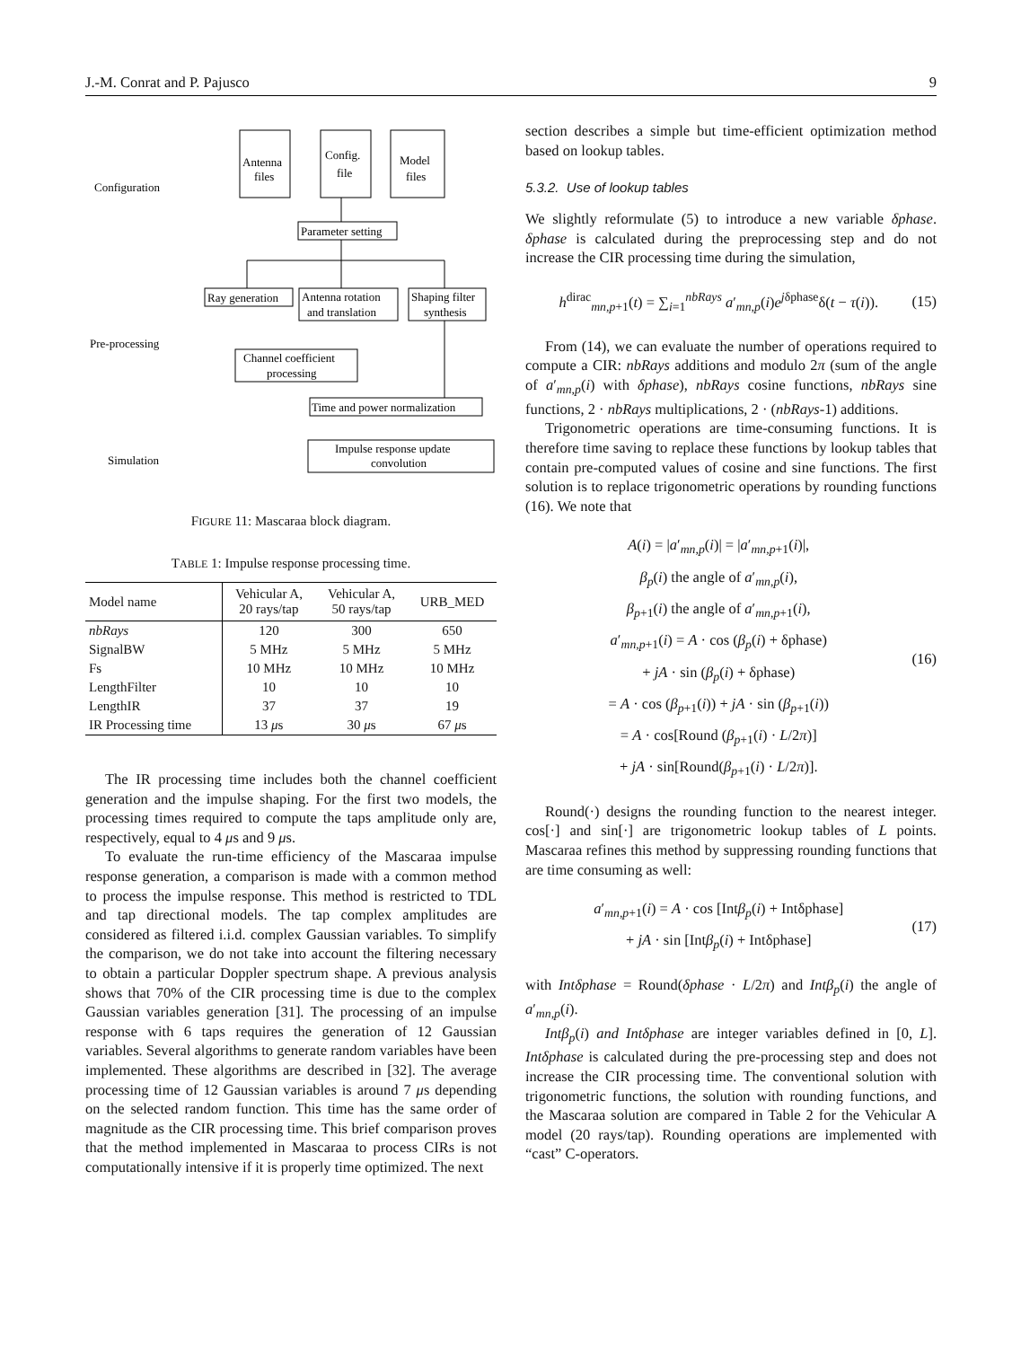J.-M. Conrat and P. Pajusco 9
Antenna
files
Config.
file
Model
files
Parameter setting
Ray generation
Antenna rotation
and translation
Shaping filter
synthesis
Channel coefficient
processing
Time and power normalization
Impulse response update
convolution
Configuration
Pre-processing
Simulation
FIGURE 11: Mascaraa block diagram.
TABLE 1: Impulse response processing time.
| Model name | Vehicular A, 20 rays/tap | Vehicular A, 50 rays/tap | URB_MED |
| --- | --- | --- | --- |
| nbRays | 120 | 300 | 650 |
| SignalBW | 5 MHz | 5 MHz | 5 MHz |
| Fs | 10 MHz | 10 MHz | 10 MHz |
| LengthFilter | 10 | 10 | 10 |
| LengthIR | 37 | 37 | 19 |
| IR Processing time | 13 μ s | 30 μ s | 67 μ s |
The IR processing time includes both the channel coefficient generation and the impulse shaping. For the first two models, the processing times required to compute the taps amplitude only are, respectively, equal to 4 μs and 9 μs.
To evaluate the run-time efficiency of the Mascaraa impulse response generation, a comparison is made with a common method to process the impulse response. This method is restricted to TDL and tap directional models. The tap complex amplitudes are considered as filtered i.i.d. complex Gaussian variables. To simplify the comparison, we do not take into account the filtering necessary to obtain a particular Doppler spectrum shape. A previous analysis shows that 70% of the CIR processing time is due to the complex Gaussian variables generation [31]. The processing of an impulse response with 6 taps requires the generation of 12 Gaussian variables. Several algorithms to generate random variables have been implemented. These algorithms are described in [32]. The average processing time of 12 Gaussian variables is around 7 μs depending on the selected random function. This time has the same order of magnitude as the CIR processing time. This brief comparison proves that the method implemented in Mascaraa to process CIRs is not computationally intensive if it is properly time optimized. The next
section describes a simple but time-efficient optimization method based on lookup tables.
5.3.2. Use of lookup tables
We slightly reformulate (5) to introduce a new variable δphase. δphase is calculated during the preprocessing step and do not increase the CIR processing time during the simulation,
h<sup>dirac</sup><sub>mn,p+1</sub>(t) = ∑<sub>i=1</sub><sup>nbRays</sup> a′<sub>mn,p</sub>(i)e<sup>jδphase</sup>δ(t − τ(i)).
(15)
From (14), we can evaluate the number of operations required to compute a CIR: nbRays additions and modulo 2π (sum of the angle of a′<sub>mn,p</sub>(i) with δphase), nbRays cosine functions, nbRays sine functions, 2 · nbRays multiplications, 2 · (nbRays-1) additions.
Trigonometric operations are time-consuming functions. It is therefore time saving to replace these functions by lookup tables that contain pre-computed values of cosine and sine functions. The first solution is to replace trigonometric operations by rounding functions (16). We note that
A(i) = |a′<sub>mn,p</sub>(i)| = |a′<sub>mn,p+1</sub>(i)|,
β<sub>p</sub>(i) the angle of a′<sub>mn,p</sub>(i),
β<sub>p+1</sub>(i) the angle of a′<sub>mn,p+1</sub>(i),
a′<sub>mn,p+1</sub>(i) = A · cos (β<sub>p</sub>(i) + δphase)
+ jA · sin (β<sub>p</sub>(i) + δphase)
= A · cos (β<sub>p+1</sub>(i)) + jA · sin (β<sub>p+1</sub>(i))
= A · cos[Round (β<sub>p+1</sub>(i) · L/2π)]
+ jA · sin[Round(β<sub>p+1</sub>(i) · L/2π)].
(16)
Round(·) designs the rounding function to the nearest integer. cos[·] and sin[·] are trigonometric lookup tables of L points. Mascaraa refines this method by suppressing rounding functions that are time consuming as well:
a′<sub>mn,p+1</sub>(i) = A · cos [Intβ<sub>p</sub>(i) + Intδphase]
+ jA · sin [Intβ<sub>p</sub>(i) + Intδphase]
(17)
with Intδphase = Round(δphase · L/2π) and Intβ<sub>p</sub>(i) the angle of a′<sub>mn,p</sub>(i).
Intβ<sub>p</sub>(i) and Intδphase are integer variables defined in [0, L]. Intδphase is calculated during the pre-processing step and does not increase the CIR processing time. The conventional solution with trigonometric functions, the solution with rounding functions, and the Mascaraa solution are compared in Table 2 for the Vehicular A model (20 rays/tap). Rounding operations are implemented with “cast” C-operators.